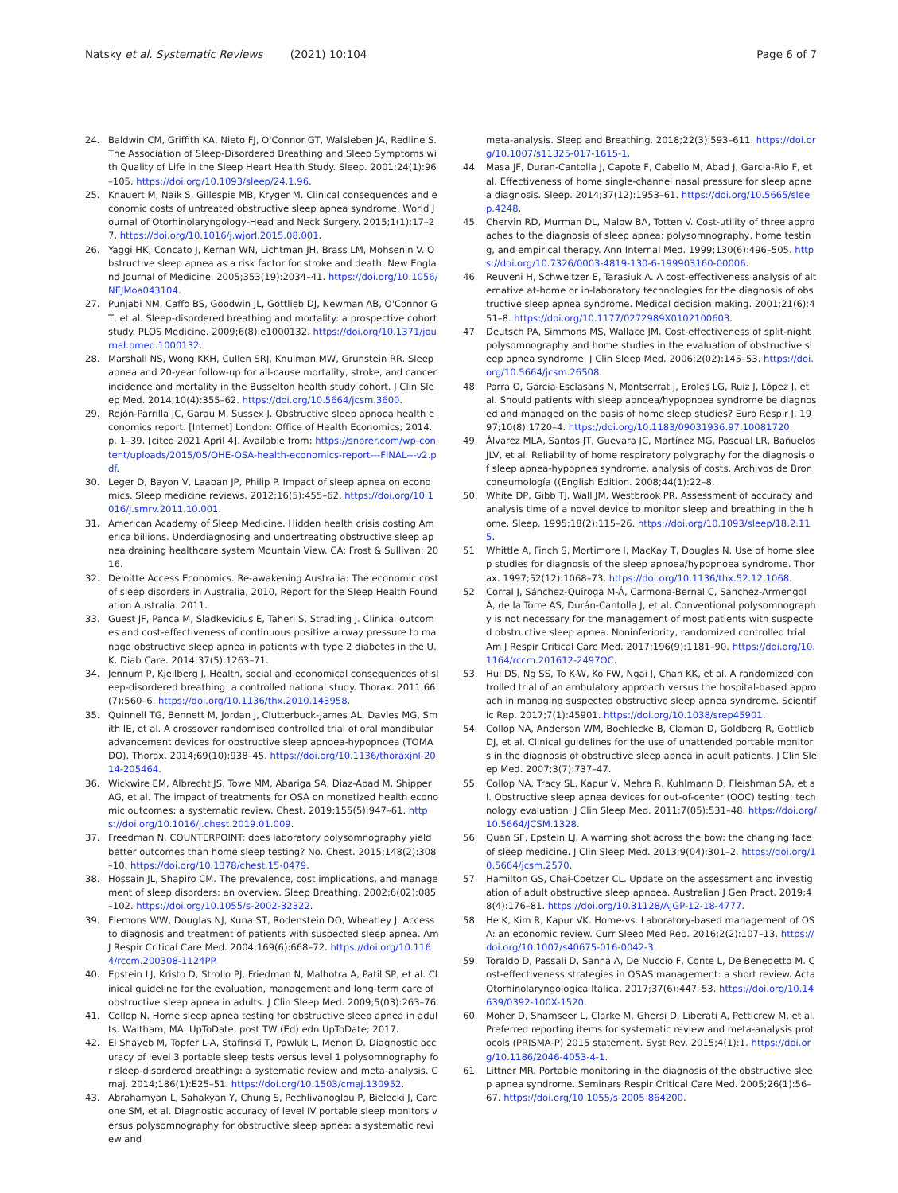Natsky et al. Systematic Reviews (2021) 10:104
Page 6 of 7
24. Baldwin CM, Griffith KA, Nieto FJ, O'Connor GT, Walsleben JA, Redline S. The Association of Sleep-Disordered Breathing and Sleep Symptoms with Quality of Life in the Sleep Heart Health Study. Sleep. 2001;24(1):96–105. https://doi.org/10.1093/sleep/24.1.96.
25. Knauert M, Naik S, Gillespie MB, Kryger M. Clinical consequences and economic costs of untreated obstructive sleep apnea syndrome. World Journal of Otorhinolaryngology-Head and Neck Surgery. 2015;1(1):17–27. https://doi.org/10.1016/j.wjorl.2015.08.001.
26. Yaggi HK, Concato J, Kernan WN, Lichtman JH, Brass LM, Mohsenin V. Obstructive sleep apnea as a risk factor for stroke and death. New England Journal of Medicine. 2005;353(19):2034–41. https://doi.org/10.1056/NEJMoa043104.
27. Punjabi NM, Caffo BS, Goodwin JL, Gottlieb DJ, Newman AB, O'Connor GT, et al. Sleep-disordered breathing and mortality: a prospective cohort study. PLOS Medicine. 2009;6(8):e1000132. https://doi.org/10.1371/journal.pmed.1000132.
28. Marshall NS, Wong KKH, Cullen SRJ, Knuiman MW, Grunstein RR. Sleep apnea and 20-year follow-up for all-cause mortality, stroke, and cancer incidence and mortality in the Busselton health study cohort. J Clin Sleep Med. 2014;10(4):355–62. https://doi.org/10.5664/jcsm.3600.
29. Rejón-Parrilla JC, Garau M, Sussex J. Obstructive sleep apnoea health economics report. [Internet] London: Office of Health Economics; 2014. p. 1–39. [cited 2021 April 4]. Available from: https://snorer.com/wp-content/uploads/2015/05/OHE-OSA-health-economics-report---FINAL---v2.pdf.
30. Leger D, Bayon V, Laaban JP, Philip P. Impact of sleep apnea on economics. Sleep medicine reviews. 2012;16(5):455–62. https://doi.org/10.1016/j.smrv.2011.10.001.
31. American Academy of Sleep Medicine. Hidden health crisis costing America billions. Underdiagnosing and undertreating obstructive sleep apnea draining healthcare system Mountain View. CA: Frost & Sullivan; 2016.
32. Deloitte Access Economics. Re-awakening Australia: The economic cost of sleep disorders in Australia, 2010, Report for the Sleep Health Foundation Australia. 2011.
33. Guest JF, Panca M, Sladkevicius E, Taheri S, Stradling J. Clinical outcomes and cost-effectiveness of continuous positive airway pressure to manage obstructive sleep apnea in patients with type 2 diabetes in the U.K. Diab Care. 2014;37(5):1263–71.
34. Jennum P, Kjellberg J. Health, social and economical consequences of sleep-disordered breathing: a controlled national study. Thorax. 2011;66(7):560–6. https://doi.org/10.1136/thx.2010.143958.
35. Quinnell TG, Bennett M, Jordan J, Clutterbuck-James AL, Davies MG, Smith IE, et al. A crossover randomised controlled trial of oral mandibular advancement devices for obstructive sleep apnoea-hypopnoea (TOMADO). Thorax. 2014;69(10):938–45. https://doi.org/10.1136/thoraxjnl-2014-205464.
36. Wickwire EM, Albrecht JS, Towe MM, Abariga SA, Diaz-Abad M, Shipper AG, et al. The impact of treatments for OSA on monetized health economic outcomes: a systematic review. Chest. 2019;155(5):947–61. https://doi.org/10.1016/j.chest.2019.01.009.
37. Freedman N. COUNTERPOINT: does laboratory polysomnography yield better outcomes than home sleep testing? No. Chest. 2015;148(2):308–10. https://doi.org/10.1378/chest.15-0479.
38. Hossain JL, Shapiro CM. The prevalence, cost implications, and management of sleep disorders: an overview. Sleep Breathing. 2002;6(02):085–102. https://doi.org/10.1055/s-2002-32322.
39. Flemons WW, Douglas NJ, Kuna ST, Rodenstein DO, Wheatley J. Access to diagnosis and treatment of patients with suspected sleep apnea. Am J Respir Critical Care Med. 2004;169(6):668–72. https://doi.org/10.1164/rccm.200308-1124PP.
40. Epstein LJ, Kristo D, Strollo PJ, Friedman N, Malhotra A, Patil SP, et al. Clinical guideline for the evaluation, management and long-term care of obstructive sleep apnea in adults. J Clin Sleep Med. 2009;5(03):263–76.
41. Collop N. Home sleep apnea testing for obstructive sleep apnea in adults. Waltham, MA: UpToDate, post TW (Ed) edn UpToDate; 2017.
42. El Shayeb M, Topfer L-A, Stafinski T, Pawluk L, Menon D. Diagnostic accuracy of level 3 portable sleep tests versus level 1 polysomnography for sleep-disordered breathing: a systematic review and meta-analysis. Cmaj. 2014;186(1):E25–51. https://doi.org/10.1503/cmaj.130952.
43. Abrahamyan L, Sahakyan Y, Chung S, Pechlivanoglou P, Bielecki J, Carcone SM, et al. Diagnostic accuracy of level IV portable sleep monitors versus polysomnography for obstructive sleep apnea: a systematic review and
meta-analysis. Sleep and Breathing. 2018;22(3):593–611. https://doi.org/10.1007/s11325-017-1615-1.
44. Masa JF, Duran-Cantolla J, Capote F, Cabello M, Abad J, Garcia-Rio F, et al. Effectiveness of home single-channel nasal pressure for sleep apnea diagnosis. Sleep. 2014;37(12):1953–61. https://doi.org/10.5665/sleep.4248.
45. Chervin RD, Murman DL, Malow BA, Totten V. Cost-utility of three approaches to the diagnosis of sleep apnea: polysomnography, home testing, and empirical therapy. Ann Internal Med. 1999;130(6):496–505. https://doi.org/10.7326/0003-4819-130-6-199903160-00006.
46. Reuveni H, Schweitzer E, Tarasiuk A. A cost-effectiveness analysis of alternative at-home or in-laboratory technologies for the diagnosis of obstructive sleep apnea syndrome. Medical decision making. 2001;21(6):451–8. https://doi.org/10.1177/0272989X0102100603.
47. Deutsch PA, Simmons MS, Wallace JM. Cost-effectiveness of split-night polysomnography and home studies in the evaluation of obstructive sleep apnea syndrome. J Clin Sleep Med. 2006;2(02):145–53. https://doi.org/10.5664/jcsm.26508.
48. Parra O, Garcia-Esclasans N, Montserrat J, Eroles LG, Ruiz J, López J, et al. Should patients with sleep apnoea/hypopnoea syndrome be diagnosed and managed on the basis of home sleep studies? Euro Respir J. 1997;10(8):1720–4. https://doi.org/10.1183/09031936.97.10081720.
49. Álvarez MLA, Santos JT, Guevara JC, Martínez MG, Pascual LR, Bañuelos JLV, et al. Reliability of home respiratory polygraphy for the diagnosis of sleep apnea-hypopnea syndrome. analysis of costs. Archivos de Bronconeumología ((English Edition. 2008;44(1):22–8.
50. White DP, Gibb TJ, Wall JM, Westbrook PR. Assessment of accuracy and analysis time of a novel device to monitor sleep and breathing in the home. Sleep. 1995;18(2):115–26. https://doi.org/10.1093/sleep/18.2.115.
51. Whittle A, Finch S, Mortimore I, MacKay T, Douglas N. Use of home sleep studies for diagnosis of the sleep apnoea/hypopnoea syndrome. Thorax. 1997;52(12):1068–73. https://doi.org/10.1136/thx.52.12.1068.
52. Corral J, Sánchez-Quiroga M-Á, Carmona-Bernal C, Sánchez-Armengol Á, de la Torre AS, Durán-Cantolla J, et al. Conventional polysomnography is not necessary for the management of most patients with suspected obstructive sleep apnea. Noninferiority, randomized controlled trial. Am J Respir Critical Care Med. 2017;196(9):1181–90. https://doi.org/10.1164/rccm.201612-2497OC.
53. Hui DS, Ng SS, To K-W, Ko FW, Ngai J, Chan KK, et al. A randomized controlled trial of an ambulatory approach versus the hospital-based approach in managing suspected obstructive sleep apnea syndrome. Scientific Rep. 2017;7(1):45901. https://doi.org/10.1038/srep45901.
54. Collop NA, Anderson WM, Boehlecke B, Claman D, Goldberg R, Gottlieb DJ, et al. Clinical guidelines for the use of unattended portable monitors in the diagnosis of obstructive sleep apnea in adult patients. J Clin Sleep Med. 2007;3(7):737–47.
55. Collop NA, Tracy SL, Kapur V, Mehra R, Kuhlmann D, Fleishman SA, et al. Obstructive sleep apnea devices for out-of-center (OOC) testing: technology evaluation. J Clin Sleep Med. 2011;7(05):531–48. https://doi.org/10.5664/JCSM.1328.
56. Quan SF, Epstein LJ. A warning shot across the bow: the changing face of sleep medicine. J Clin Sleep Med. 2013;9(04):301–2. https://doi.org/10.5664/jcsm.2570.
57. Hamilton GS, Chai-Coetzer CL. Update on the assessment and investigation of adult obstructive sleep apnoea. Australian J Gen Pract. 2019;48(4):176–81. https://doi.org/10.31128/AJGP-12-18-4777.
58. He K, Kim R, Kapur VK. Home-vs. Laboratory-based management of OSA: an economic review. Curr Sleep Med Rep. 2016;2(2):107–13. https://doi.org/10.1007/s40675-016-0042-3.
59. Toraldo D, Passali D, Sanna A, De Nuccio F, Conte L, De Benedetto M. Cost-effectiveness strategies in OSAS management: a short review. Acta Otorhinolaryngologica Italica. 2017;37(6):447–53. https://doi.org/10.14639/0392-100X-1520.
60. Moher D, Shamseer L, Clarke M, Ghersi D, Liberati A, Petticrew M, et al. Preferred reporting items for systematic review and meta-analysis protocols (PRISMA-P) 2015 statement. Syst Rev. 2015;4(1):1. https://doi.org/10.1186/2046-4053-4-1.
61. Littner MR. Portable monitoring in the diagnosis of the obstructive sleep apnea syndrome. Seminars Respir Critical Care Med. 2005;26(1):56–67. https://doi.org/10.1055/s-2005-864200.